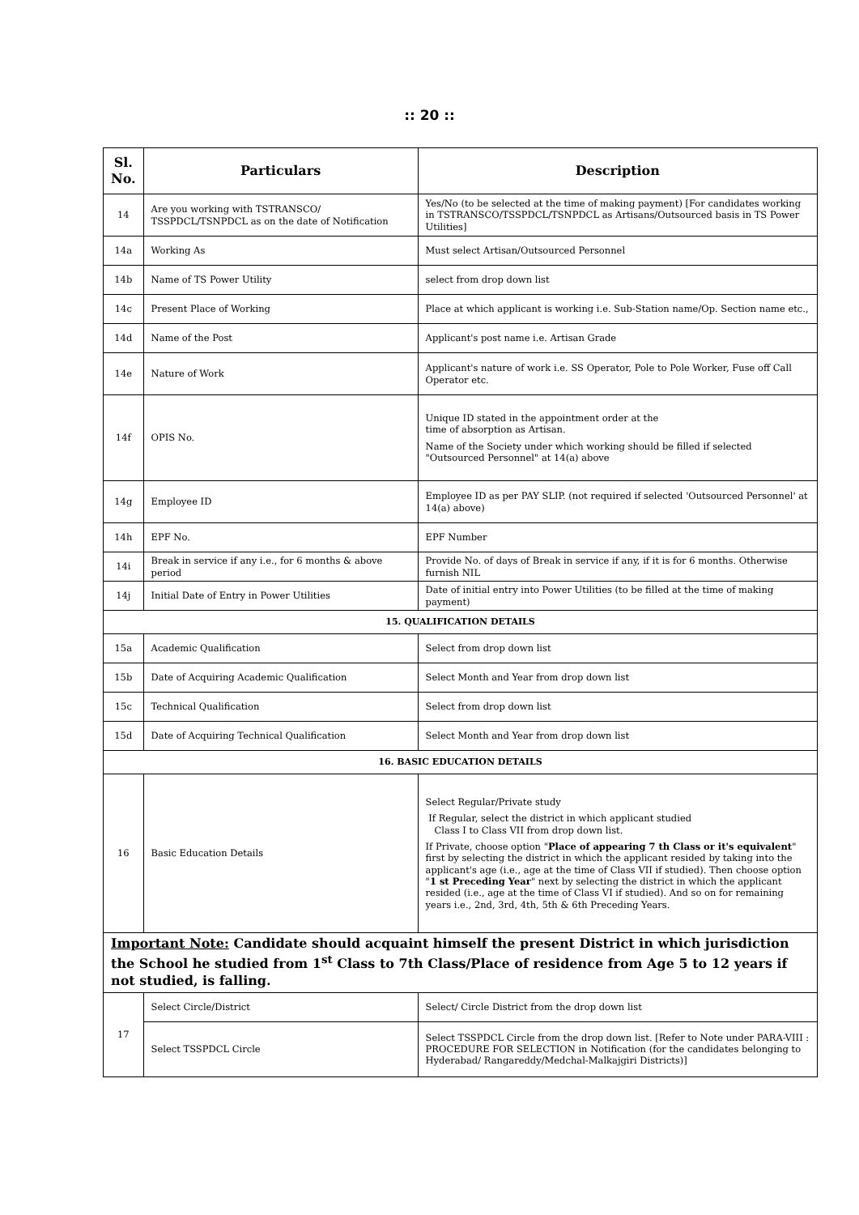:: 20 ::
| Sl. No. | Particulars | Description |
| --- | --- | --- |
| 14 | Are you working with TSTRANSCO/ TSSPDCL/TSNPDCL as on the date of Notification | Yes/No (to be selected at the time of making payment) [For candidates working in TSTRANSCO/TSSPDCL/TSNPDCL as Artisans/Outsourced basis in TS Power Utilities] |
| 14a | Working As | Must select Artisan/Outsourced Personnel |
| 14b | Name of TS Power Utility | select from drop down list |
| 14c | Present Place of Working | Place at which applicant is working i.e. Sub-Station name/Op. Section name etc., |
| 14d | Name of the Post | Applicant's post name i.e. Artisan Grade |
| 14e | Nature of Work | Applicant's nature of work i.e. SS Operator, Pole to Pole Worker, Fuse off Call Operator etc. |
| 14f | OPIS No. | Unique ID stated in the appointment order at the time of absorption as Artisan. Name of the Society under which working should be filled if selected "Outsourced Personnel" at 14(a) above |
| 14g | Employee ID | Employee ID as per PAY SLIP. (not required if selected 'Outsourced Personnel' at 14(a) above) |
| 14h | EPF No. | EPF Number |
| 14i | Break in service if any i.e., for 6 months & above period | Provide No. of days of Break in service if any, if it is for 6 months. Otherwise furnish NIL |
| 14j | Initial Date of Entry in Power Utilities | Date of initial entry into Power Utilities (to be filled at the time of making payment) |
| 15. QUALIFICATION DETAILS | | |
| 15a | Academic Qualification | Select from drop down list |
| 15b | Date of Acquiring Academic Qualification | Select Month and Year from drop down list |
| 15c | Technical Qualification | Select from drop down list |
| 15d | Date of Acquiring Technical Qualification | Select Month and Year from drop down list |
| 16. BASIC EDUCATION DETAILS | | |
| 16 | Basic Education Details | Select Regular/Private study If Regular, select the district in which applicant studied Class I to Class VII from drop down list. If Private, choose option " Place of appearing 7 th Class or it's equivalent " first by selecting the district in which the applicant resided by taking into the applicant's age (i.e., age at the time of Class VII if studied). Then choose option " 1 st Preceding Year " next by selecting the district in which the applicant resided (i.e., age at the time of Class VI if studied). And so on for remaining years i.e., 2nd, 3rd, 4th, 5th & 6th Preceding Years. |
| Important Note: Candidate should acquaint himself the present District in which jurisdiction the School he studied from 1<sup>st</sup> Class to 7th Class/Place of residence from Age 5 to 12 years if not studied, is falling. | | |
| 17 | Select Circle/District | Select/ Circle District from the drop down list |
| | Select TSSPDCL Circle | Select TSSPDCL Circle from the drop down list. [Refer to Note under PARA-VIII : PROCEDURE FOR SELECTION in Notification (for the candidates belonging to Hyderabad/ Rangareddy/Medchal-Malkajgiri Districts)] |